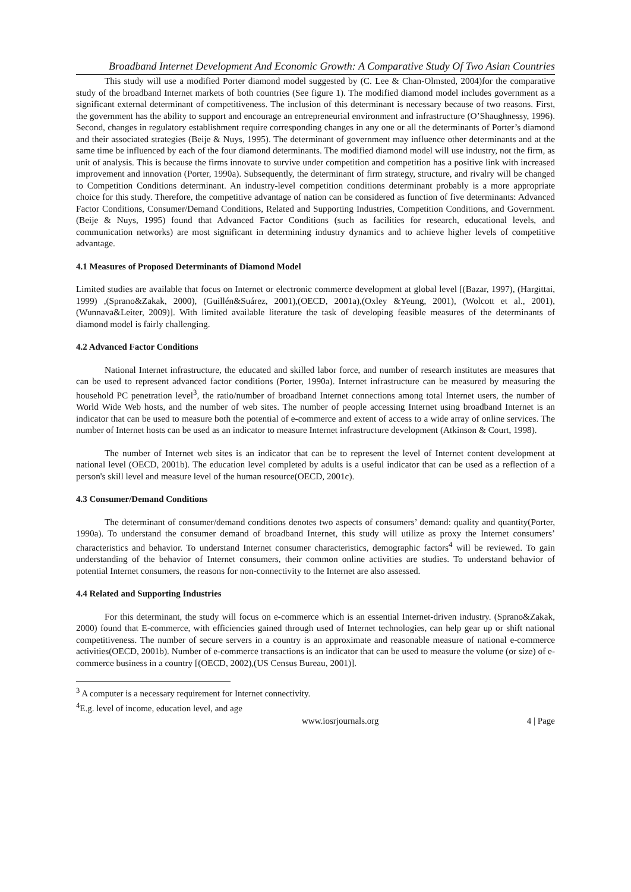Broadband Internet Development And Economic Growth: A Comparative Study Of Two Asian Countries
This study will use a modified Porter diamond model suggested by (C. Lee & Chan-Olmsted, 2004)for the comparative study of the broadband Internet markets of both countries (See figure 1). The modified diamond model includes government as a significant external determinant of competitiveness. The inclusion of this determinant is necessary because of two reasons. First, the government has the ability to support and encourage an entrepreneurial environment and infrastructure (O’Shaughnessy, 1996). Second, changes in regulatory establishment require corresponding changes in any one or all the determinants of Porter’s diamond and their associated strategies (Beije & Nuys, 1995). The determinant of government may influence other determinants and at the same time be influenced by each of the four diamond determinants. The modified diamond model will use industry, not the firm, as unit of analysis. This is because the firms innovate to survive under competition and competition has a positive link with increased improvement and innovation (Porter, 1990a). Subsequently, the determinant of firm strategy, structure, and rivalry will be changed to Competition Conditions determinant. An industry-level competition conditions determinant probably is a more appropriate choice for this study. Therefore, the competitive advantage of nation can be considered as function of five determinants: Advanced Factor Conditions, Consumer/Demand Conditions, Related and Supporting Industries, Competition Conditions, and Government.(Beije & Nuys, 1995) found that Advanced Factor Conditions (such as facilities for research, educational levels, and communication networks) are most significant in determining industry dynamics and to achieve higher levels of competitive advantage.
4.1 Measures of Proposed Determinants of Diamond Model
Limited studies are available that focus on Internet or electronic commerce development at global level [(Bazar, 1997), (Hargittai, 1999) ,(Sprano&Zakak, 2000), (Guillén&Suárez, 2001),(OECD, 2001a),(Oxley &Yeung, 2001), (Wolcott et al., 2001), (Wunnava&Leiter, 2009)]. With limited available literature the task of developing feasible measures of the determinants of diamond model is fairly challenging.
4.2 Advanced Factor Conditions
National Internet infrastructure, the educated and skilled labor force, and number of research institutes are measures that can be used to represent advanced factor conditions (Porter, 1990a). Internet infrastructure can be measured by measuring the household PC penetration level<sup>3</sup>, the ratio/number of broadband Internet connections among total Internet users, the number of World Wide Web hosts, and the number of web sites. The number of people accessing Internet using broadband Internet is an indicator that can be used to measure both the potential of e-commerce and extent of access to a wide array of online services. The number of Internet hosts can be used as an indicator to measure Internet infrastructure development (Atkinson & Court, 1998).
The number of Internet web sites is an indicator that can be to represent the level of Internet content development at national level (OECD, 2001b). The education level completed by adults is a useful indicator that can be used as a reflection of a person's skill level and measure level of the human resource(OECD, 2001c).
4.3 Consumer/Demand Conditions
The determinant of consumer/demand conditions denotes two aspects of consumers’ demand: quality and quantity(Porter, 1990a). To understand the consumer demand of broadband Internet, this study will utilize as proxy the Internet consumers’ characteristics and behavior. To understand Internet consumer characteristics, demographic factors<sup>4</sup> will be reviewed. To gain understanding of the behavior of Internet consumers, their common online activities are studies. To understand behavior of potential Internet consumers, the reasons for non-connectivity to the Internet are also assessed.
4.4 Related and Supporting Industries
For this determinant, the study will focus on e-commerce which is an essential Internet-driven industry. (Sprano&Zakak, 2000) found that E-commerce, with efficiencies gained through used of Internet technologies, can help gear up or shift national competitiveness. The number of secure servers in a country is an approximate and reasonable measure of national e-commerce activities(OECD, 2001b). Number of e-commerce transactions is an indicator that can be used to measure the volume (or size) of e-commerce business in a country [(OECD, 2002),(US Census Bureau, 2001)].
<sup>3</sup> A computer is a necessary requirement for Internet connectivity.
<sup>4</sup> E.g. level of income, education level, and age
www.iosrjournals.org 4 | Page